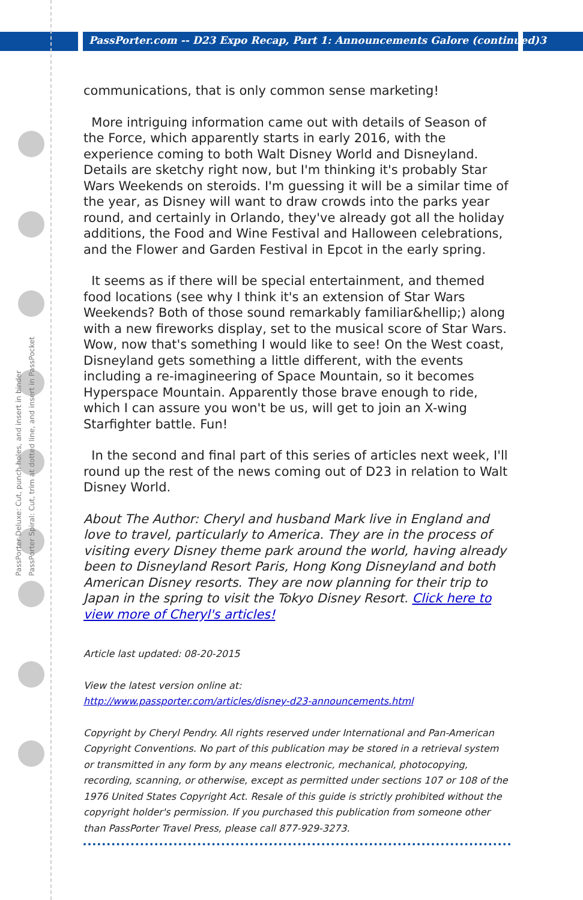PassPorter.com -- D23 Expo Recap, Part 1: Announcements Galore (continued) 3
PassPorter Deluxe: Cut, punch holes, and insert in binder
PassPorter Spiral: Cut, trim at dotted line, and insert in PassPocket
communications, that is only common sense marketing!
More intriguing information came out with details of Season of the Force, which apparently starts in early 2016, with the experience coming to both Walt Disney World and Disneyland. Details are sketchy right now, but I'm thinking it's probably Star Wars Weekends on steroids. I'm guessing it will be a similar time of the year, as Disney will want to draw crowds into the parks year round, and certainly in Orlando, they've already got all the holiday additions, the Food and Wine Festival and Halloween celebrations, and the Flower and Garden Festival in Epcot in the early spring.
It seems as if there will be special entertainment, and themed food locations (see why I think it's an extension of Star Wars Weekends? Both of those sound remarkably familiar&hellip;) along with a new fireworks display, set to the musical score of Star Wars. Wow, now that's something I would like to see! On the West coast, Disneyland gets something a little different, with the events including a re-imagineering of Space Mountain, so it becomes Hyperspace Mountain. Apparently those brave enough to ride, which I can assure you won't be us, will get to join an X-wing Starfighter battle. Fun!
In the second and final part of this series of articles next week, I'll round up the rest of the news coming out of D23 in relation to Walt Disney World.
About The Author: Cheryl and husband Mark live in England and love to travel, particularly to America. They are in the process of visiting every Disney theme park around the world, having already been to Disneyland Resort Paris, Hong Kong Disneyland and both American Disney resorts. They are now planning for their trip to Japan in the spring to visit the Tokyo Disney Resort. Click here to view more of Cheryl's articles!
Article last updated: 08-20-2015
View the latest version online at:
http://www.passporter.com/articles/disney-d23-announcements.html
Copyright by Cheryl Pendry. All rights reserved under International and Pan-American Copyright Conventions. No part of this publication may be stored in a retrieval system or transmitted in any form by any means electronic, mechanical, photocopying, recording, scanning, or otherwise, except as permitted under sections 107 or 108 of the 1976 United States Copyright Act. Resale of this guide is strictly prohibited without the copyright holder's permission. If you purchased this publication from someone other than PassPorter Travel Press, please call 877-929-3273.